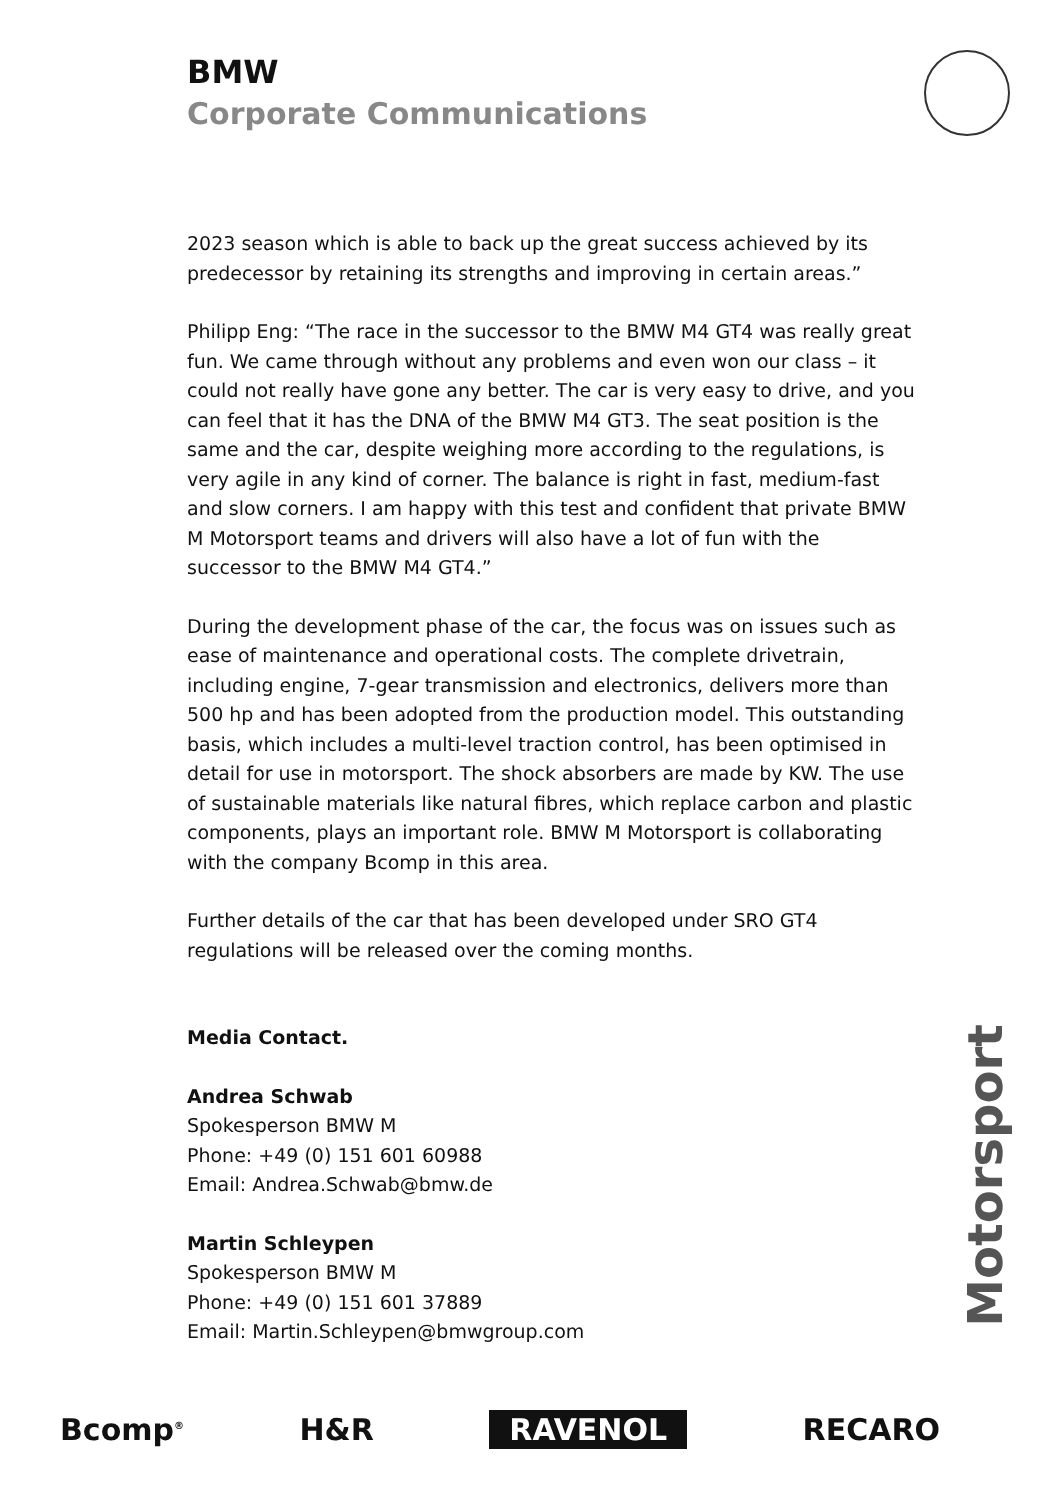BMW
Corporate Communications
2023 season which is able to back up the great success achieved by its predecessor by retaining its strengths and improving in certain areas.”
Philipp Eng: “The race in the successor to the BMW M4 GT4 was really great fun. We came through without any problems and even won our class – it could not really have gone any better. The car is very easy to drive, and you can feel that it has the DNA of the BMW M4 GT3. The seat position is the same and the car, despite weighing more according to the regulations, is very agile in any kind of corner. The balance is right in fast, medium-fast and slow corners. I am happy with this test and confident that private BMW M Motorsport teams and drivers will also have a lot of fun with the successor to the BMW M4 GT4.”
During the development phase of the car, the focus was on issues such as ease of maintenance and operational costs. The complete drivetrain, including engine, 7-gear transmission and electronics, delivers more than 500 hp and has been adopted from the production model. This outstanding basis, which includes a multi-level traction control, has been optimised in detail for use in motorsport. The shock absorbers are made by KW. The use of sustainable materials like natural fibres, which replace carbon and plastic components, plays an important role. BMW M Motorsport is collaborating with the company Bcomp in this area.
Further details of the car that has been developed under SRO GT4 regulations will be released over the coming months.
Media Contact.
Andrea Schwab
Spokesperson BMW M
Phone: +49 (0) 151 601 60988
Email: Andrea.Schwab@bmw.de
Martin Schleypen
Spokesperson BMW M
Phone: +49 (0) 151 601 37889
Email: Martin.Schleypen@bmwgroup.com
Motorsport
Bcomp<sup>®</sup> H&R RAVENOL RECARO